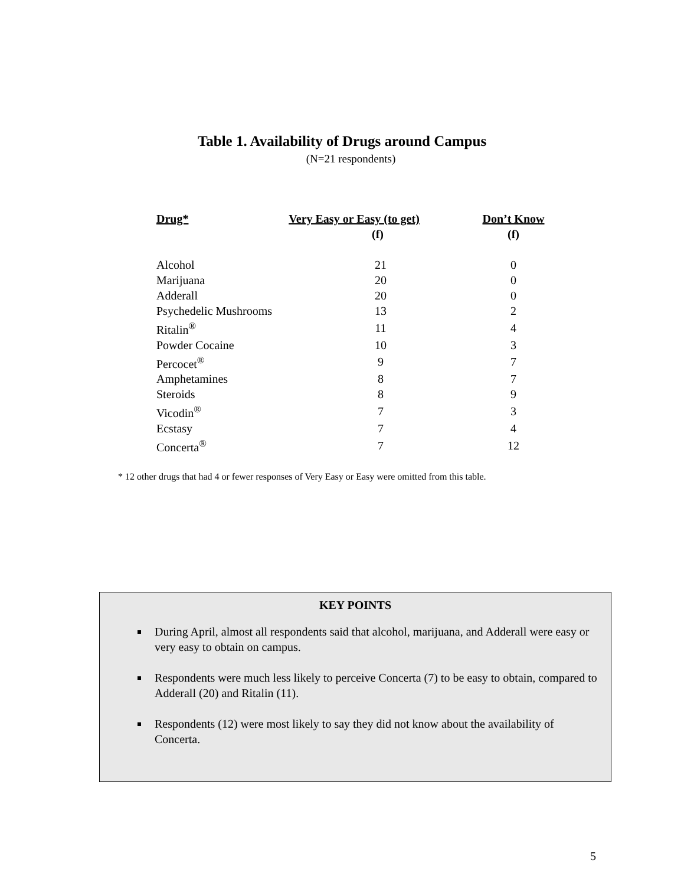Table 1. Availability of Drugs around Campus
(N=21 respondents)
| Drug* | Very Easy or Easy (to get) (f) | | Don’t Know (f) |
| --- | --- | --- | --- |
| Alcohol | 21 | | 0 |
| Marijuana | 20 | | 0 |
| Adderall | 20 | | 0 |
| Psychedelic Mushrooms | 13 | | 2 |
| Ritalin<sup>®</sup> | 11 | | 4 |
| Powder Cocaine | 10 | | 3 |
| Percocet<sup>®</sup> | 9 | | 7 |
| Amphetamines | 8 | | 7 |
| Steroids | 8 | | 9 |
| Vicodin<sup>®</sup> | 7 | | 3 |
| Ecstasy | 7 | | 4 |
| Concerta<sup>®</sup> | 7 | | 12 |
* 12 other drugs that had 4 or fewer responses of Very Easy or Easy were omitted from this table.
KEY POINTS
During April, almost all respondents said that alcohol, marijuana, and Adderall were easy or very easy to obtain on campus.
Respondents were much less likely to perceive Concerta (7) to be easy to obtain, compared to Adderall (20) and Ritalin (11).
Respondents (12) were most likely to say they did not know about the availability of Concerta.
5